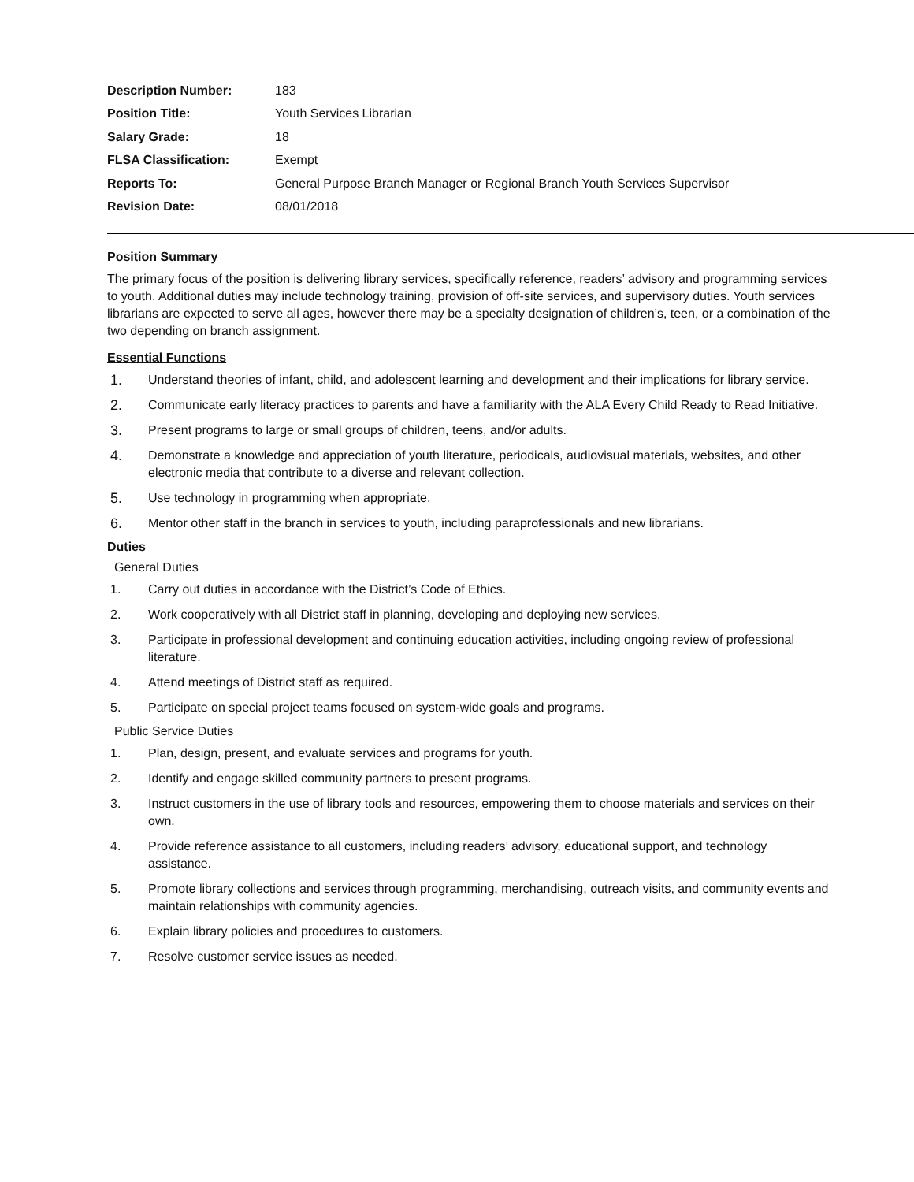| Description Number: | 183 |
| Position Title: | Youth Services Librarian |
| Salary Grade: | 18 |
| FLSA Classification: | Exempt |
| Reports To: | General Purpose Branch Manager or Regional Branch Youth Services Supervisor |
| Revision Date: | 08/01/2018 |
Position Summary
The primary focus of the position is delivering library services, specifically reference, readers’ advisory and programming services to youth. Additional duties may include technology training, provision of off-site services, and supervisory duties. Youth services librarians are expected to serve all ages, however there may be a specialty designation of children’s, teen, or a combination of the two depending on branch assignment.
Essential Functions
1. Understand theories of infant, child, and adolescent learning and development and their implications for library service.
2. Communicate early literacy practices to parents and have a familiarity with the ALA Every Child Ready to Read Initiative.
3. Present programs to large or small groups of children, teens, and/or adults.
4. Demonstrate a knowledge and appreciation of youth literature, periodicals, audiovisual materials, websites, and other electronic media that contribute to a diverse and relevant collection.
5. Use technology in programming when appropriate.
6. Mentor other staff in the branch in services to youth, including paraprofessionals and new librarians.
Duties
General Duties
1. Carry out duties in accordance with the District’s Code of Ethics.
2. Work cooperatively with all District staff in planning, developing and deploying new services.
3. Participate in professional development and continuing education activities, including ongoing review of professional literature.
4. Attend meetings of District staff as required.
5. Participate on special project teams focused on system-wide goals and programs.
Public Service Duties
1. Plan, design, present, and evaluate services and programs for youth.
2. Identify and engage skilled community partners to present programs.
3. Instruct customers in the use of library tools and resources, empowering them to choose materials and services on their own.
4. Provide reference assistance to all customers, including readers’ advisory, educational support, and technology assistance.
5. Promote library collections and services through programming, merchandising, outreach visits, and community events and maintain relationships with community agencies.
6. Explain library policies and procedures to customers.
7. Resolve customer service issues as needed.